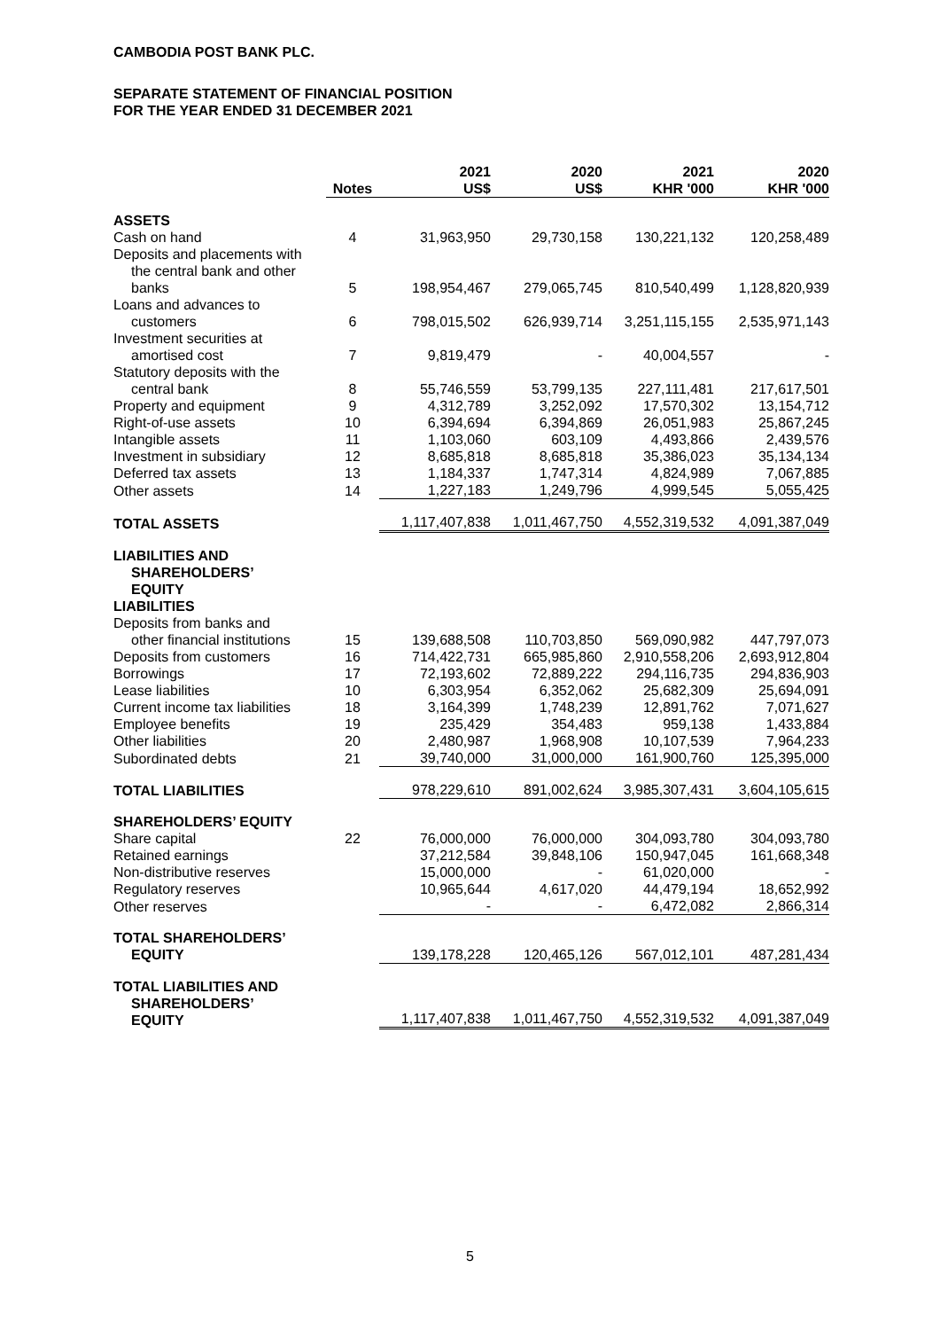CAMBODIA POST BANK PLC.
SEPARATE STATEMENT OF FINANCIAL POSITION
FOR THE YEAR ENDED 31 DECEMBER 2021
| | Notes | 2021 US$ | 2020 US$ | 2021 KHR '000 | 2020 KHR '000 |
| --- | --- | --- | --- | --- | --- |
| ASSETS | | | | | |
| Cash on hand | 4 | 31,963,950 | 29,730,158 | 130,221,132 | 120,258,489 |
| Deposits and placements with the central bank and other banks | 5 | 198,954,467 | 279,065,745 | 810,540,499 | 1,128,820,939 |
| Loans and advances to customers | 6 | 798,015,502 | 626,939,714 | 3,251,115,155 | 2,535,971,143 |
| Investment securities at amortised cost | 7 | 9,819,479 | - | 40,004,557 | - |
| Statutory deposits with the central bank | 8 | 55,746,559 | 53,799,135 | 227,111,481 | 217,617,501 |
| Property and equipment | 9 | 4,312,789 | 3,252,092 | 17,570,302 | 13,154,712 |
| Right-of-use assets | 10 | 6,394,694 | 6,394,869 | 26,051,983 | 25,867,245 |
| Intangible assets | 11 | 1,103,060 | 603,109 | 4,493,866 | 2,439,576 |
| Investment in subsidiary | 12 | 8,685,818 | 8,685,818 | 35,386,023 | 35,134,134 |
| Deferred tax assets | 13 | 1,184,337 | 1,747,314 | 4,824,989 | 7,067,885 |
| Other assets | 14 | 1,227,183 | 1,249,796 | 4,999,545 | 5,055,425 |
| TOTAL ASSETS | | 1,117,407,838 | 1,011,467,750 | 4,552,319,532 | 4,091,387,049 |
| LIABILITIES AND SHAREHOLDERS’ EQUITY | | | | | |
| LIABILITIES | | | | | |
| Deposits from banks and other financial institutions | 15 | 139,688,508 | 110,703,850 | 569,090,982 | 447,797,073 |
| Deposits from customers | 16 | 714,422,731 | 665,985,860 | 2,910,558,206 | 2,693,912,804 |
| Borrowings | 17 | 72,193,602 | 72,889,222 | 294,116,735 | 294,836,903 |
| Lease liabilities | 10 | 6,303,954 | 6,352,062 | 25,682,309 | 25,694,091 |
| Current income tax liabilities | 18 | 3,164,399 | 1,748,239 | 12,891,762 | 7,071,627 |
| Employee benefits | 19 | 235,429 | 354,483 | 959,138 | 1,433,884 |
| Other liabilities | 20 | 2,480,987 | 1,968,908 | 10,107,539 | 7,964,233 |
| Subordinated debts | 21 | 39,740,000 | 31,000,000 | 161,900,760 | 125,395,000 |
| TOTAL LIABILITIES | | 978,229,610 | 891,002,624 | 3,985,307,431 | 3,604,105,615 |
| SHAREHOLDERS’ EQUITY | | | | | |
| Share capital | 22 | 76,000,000 | 76,000,000 | 304,093,780 | 304,093,780 |
| Retained earnings | | 37,212,584 | 39,848,106 | 150,947,045 | 161,668,348 |
| Non-distributive reserves | | 15,000,000 | - | 61,020,000 | - |
| Regulatory reserves | | 10,965,644 | 4,617,020 | 44,479,194 | 18,652,992 |
| Other reserves | | - | - | 6,472,082 | 2,866,314 |
| TOTAL SHAREHOLDERS’ EQUITY | | 139,178,228 | 120,465,126 | 567,012,101 | 487,281,434 |
| TOTAL LIABILITIES AND SHAREHOLDERS’ EQUITY | | 1,117,407,838 | 1,011,467,750 | 4,552,319,532 | 4,091,387,049 |
5